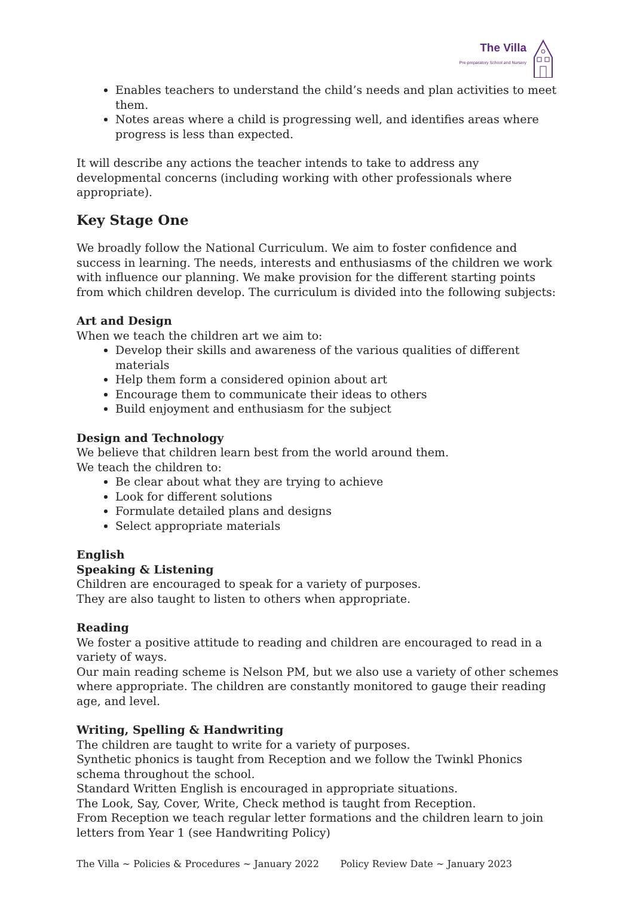The Villa
Pre-preparatory School and Nursery
Enables teachers to understand the child’s needs and plan activities to meet them.
Notes areas where a child is progressing well, and identifies areas where progress is less than expected.
It will describe any actions the teacher intends to take to address any developmental concerns (including working with other professionals where appropriate).
Key Stage One
We broadly follow the National Curriculum. We aim to foster confidence and success in learning. The needs, interests and enthusiasms of the children we work with influence our planning. We make provision for the different starting points from which children develop. The curriculum is divided into the following subjects:
Art and Design
When we teach the children art we aim to:
Develop their skills and awareness of the various qualities of different materials
Help them form a considered opinion about art
Encourage them to communicate their ideas to others
Build enjoyment and enthusiasm for the subject
Design and Technology
We believe that children learn best from the world around them.
We teach the children to:
Be clear about what they are trying to achieve
Look for different solutions
Formulate detailed plans and designs
Select appropriate materials
English
Speaking & Listening
Children are encouraged to speak for a variety of purposes.
They are also taught to listen to others when appropriate.
Reading
We foster a positive attitude to reading and children are encouraged to read in a variety of ways.
Our main reading scheme is Nelson PM, but we also use a variety of other schemes where appropriate. The children are constantly monitored to gauge their reading age, and level.
Writing, Spelling & Handwriting
The children are taught to write for a variety of purposes.
Synthetic phonics is taught from Reception and we follow the Twinkl Phonics schema throughout the school.
Standard Written English is encouraged in appropriate situations.
The Look, Say, Cover, Write, Check method is taught from Reception.
From Reception we teach regular letter formations and the children learn to join letters from Year 1 (see Handwriting Policy)
The Villa ~ Policies & Procedures ~ January 2022 Policy Review Date ~ January 2023